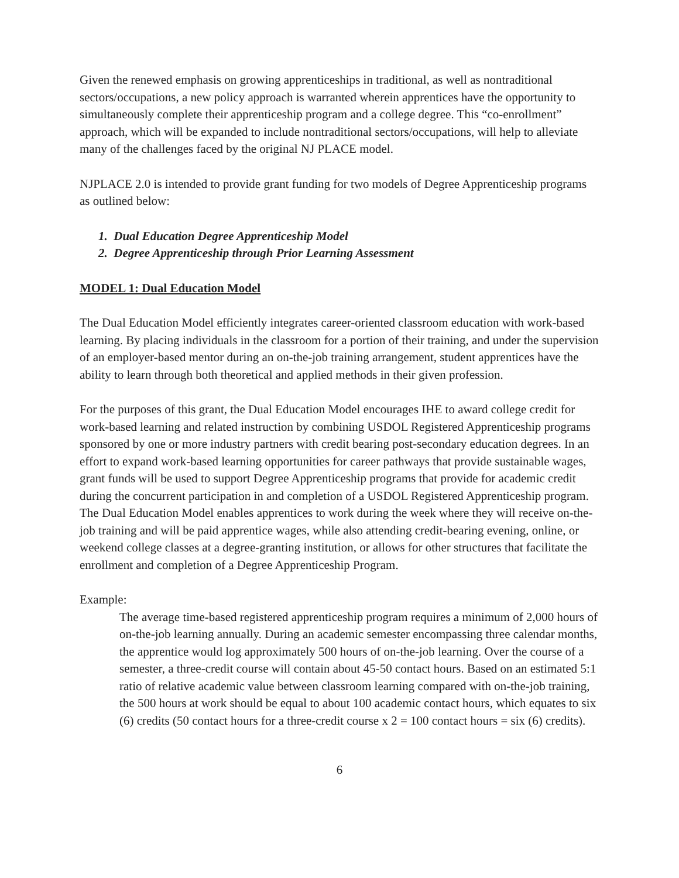Given the renewed emphasis on growing apprenticeships in traditional, as well as nontraditional sectors/occupations, a new policy approach is warranted wherein apprentices have the opportunity to simultaneously complete their apprenticeship program and a college degree. This “co-enrollment” approach, which will be expanded to include nontraditional sectors/occupations, will help to alleviate many of the challenges faced by the original NJ PLACE model.
NJPLACE 2.0 is intended to provide grant funding for two models of Degree Apprenticeship programs as outlined below:
1. Dual Education Degree Apprenticeship Model
2. Degree Apprenticeship through Prior Learning Assessment
MODEL 1: Dual Education Model
The Dual Education Model efficiently integrates career-oriented classroom education with work-based learning. By placing individuals in the classroom for a portion of their training, and under the supervision of an employer-based mentor during an on-the-job training arrangement, student apprentices have the ability to learn through both theoretical and applied methods in their given profession.
For the purposes of this grant, the Dual Education Model encourages IHE to award college credit for work-based learning and related instruction by combining USDOL Registered Apprenticeship programs sponsored by one or more industry partners with credit bearing post-secondary education degrees. In an effort to expand work-based learning opportunities for career pathways that provide sustainable wages, grant funds will be used to support Degree Apprenticeship programs that provide for academic credit during the concurrent participation in and completion of a USDOL Registered Apprenticeship program. The Dual Education Model enables apprentices to work during the week where they will receive on-the-job training and will be paid apprentice wages, while also attending credit-bearing evening, online, or weekend college classes at a degree-granting institution, or allows for other structures that facilitate the enrollment and completion of a Degree Apprenticeship Program.
Example:
The average time-based registered apprenticeship program requires a minimum of 2,000 hours of on-the-job learning annually. During an academic semester encompassing three calendar months, the apprentice would log approximately 500 hours of on-the-job learning. Over the course of a semester, a three-credit course will contain about 45-50 contact hours. Based on an estimated 5:1 ratio of relative academic value between classroom learning compared with on-the-job training, the 500 hours at work should be equal to about 100 academic contact hours, which equates to six (6) credits (50 contact hours for a three-credit course x 2 = 100 contact hours = six (6) credits).
6